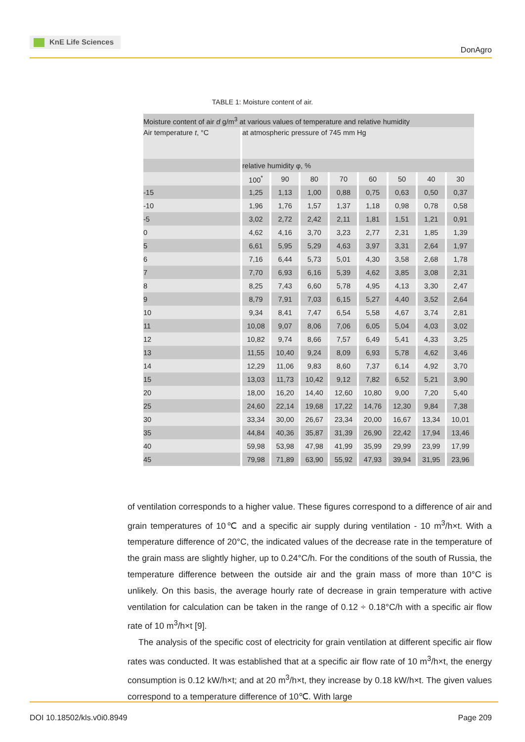KnE Life Sciences
DonAgro
TABLE 1: Moisture content of air.
| Moisture content of air d g/m<sup>3</sup> at various values of temperature and relative humidity | | | | | | | | |
| Air temperature t , °C | at atmospheric pressure of 745 mm Hg | | | | | | | |
| | relative humidity φ, % | | | | | | | |
| | 100<sup>*</sup> | 90 | 80 | 70 | 60 | 50 | 40 | 30 |
| -15 | 1,25 | 1,13 | 1,00 | 0,88 | 0,75 | 0,63 | 0,50 | 0,37 |
| -10 | 1,96 | 1,76 | 1,57 | 1,37 | 1,18 | 0,98 | 0,78 | 0,58 |
| -5 | 3,02 | 2,72 | 2,42 | 2,11 | 1,81 | 1,51 | 1,21 | 0,91 |
| 0 | 4,62 | 4,16 | 3,70 | 3,23 | 2,77 | 2,31 | 1,85 | 1,39 |
| 5 | 6,61 | 5,95 | 5,29 | 4,63 | 3,97 | 3,31 | 2,64 | 1,97 |
| 6 | 7,16 | 6,44 | 5,73 | 5,01 | 4,30 | 3,58 | 2,68 | 1,78 |
| 7 | 7,70 | 6,93 | 6,16 | 5,39 | 4,62 | 3,85 | 3,08 | 2,31 |
| 8 | 8,25 | 7,43 | 6,60 | 5,78 | 4,95 | 4,13 | 3,30 | 2,47 |
| 9 | 8,79 | 7,91 | 7,03 | 6,15 | 5,27 | 4,40 | 3,52 | 2,64 |
| 10 | 9,34 | 8,41 | 7,47 | 6,54 | 5,58 | 4,67 | 3,74 | 2,81 |
| 11 | 10,08 | 9,07 | 8,06 | 7,06 | 6,05 | 5,04 | 4,03 | 3,02 |
| 12 | 10,82 | 9,74 | 8,66 | 7,57 | 6,49 | 5,41 | 4,33 | 3,25 |
| 13 | 11,55 | 10,40 | 9,24 | 8,09 | 6,93 | 5,78 | 4,62 | 3,46 |
| 14 | 12,29 | 11,06 | 9,83 | 8,60 | 7,37 | 6,14 | 4,92 | 3,70 |
| 15 | 13,03 | 11,73 | 10,42 | 9,12 | 7,82 | 6,52 | 5,21 | 3,90 |
| 20 | 18,00 | 16,20 | 14,40 | 12,60 | 10,80 | 9,00 | 7,20 | 5,40 |
| 25 | 24,60 | 22,14 | 19,68 | 17,22 | 14,76 | 12,30 | 9,84 | 7,38 |
| 30 | 33,34 | 30,00 | 26,67 | 23,34 | 20,00 | 16,67 | 13,34 | 10,01 |
| 35 | 44,84 | 40,36 | 35,87 | 31,39 | 26,90 | 22,42 | 17,94 | 13,46 |
| 40 | 59,98 | 53,98 | 47,98 | 41,99 | 35,99 | 29,99 | 23,99 | 17,99 |
| 45 | 79,98 | 71,89 | 63,90 | 55,92 | 47,93 | 39,94 | 31,95 | 23,96 |
of ventilation corresponds to a higher value. These figures correspond to a difference of air and grain temperatures of 10℃ and a specific air supply during ventilation - 10 m<sup>3</sup>/h×t. With a temperature difference of 20°C, the indicated values of the decrease rate in the temperature of the grain mass are slightly higher, up to 0.24°C/h. For the conditions of the south of Russia, the temperature difference between the outside air and the grain mass of more than 10°C is unlikely. On this basis, the average hourly rate of decrease in grain temperature with active ventilation for calculation can be taken in the range of 0.12 ÷ 0.18°C/h with a specific air flow rate of 10 m<sup>3</sup>/h×t [9].
The analysis of the specific cost of electricity for grain ventilation at different specific air flow rates was conducted. It was established that at a specific air flow rate of 10 m<sup>3</sup>/h×t, the energy consumption is 0.12 kW/h×t; and at 20 m<sup>3</sup>/h×t, they increase by 0.18 kW/h×t. The given values correspond to a temperature difference of 10℃. With large
DOI 10.18502/kls.v0i0.8949 Page 209